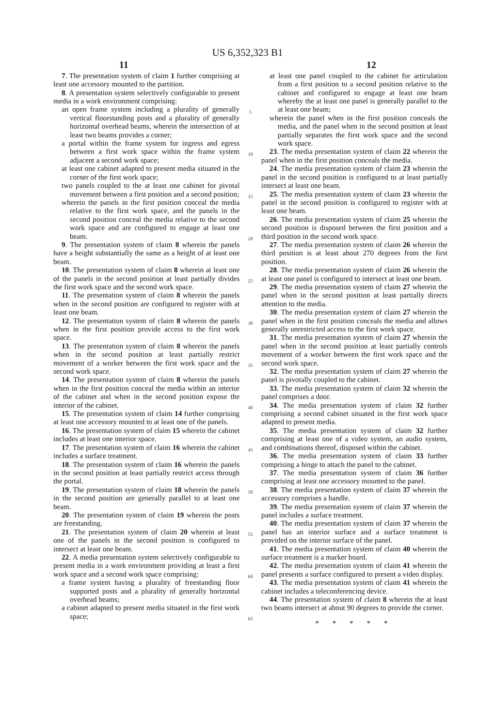US 6,352,323 B1
11 12
7. The presentation system of claim 1 further comprising at least one accessory mounted to the partition.
8. A presentation system selectively configurable to present media in a work environment comprising:
an open frame system including a plurality of generally vertical floorstanding posts and a plurality of generally horizontal overhead beams, wherein the intersection of at least two beams provides a corner;
a portal within the frame system for ingress and egress between a first work space within the frame system adjacent a second work space;
at least one cabinet adapted to present media situated in the corner of the first work space;
two panels coupled to the at least one cabinet for pivotal movement between a first position and a second position;
wherein the panels in the first position conceal the media relative to the first work space, and the panels in the second position conceal the media relative to the second work space and are configured to engage at least one beam.
9. The presentation system of claim 8 wherein the panels have a height substantially the same as a height of at least one beam.
10. The presentation system of claim 8 wherein at least one of the panels in the second position at least partially divides the first work space and the second work space.
11. The presentation system of claim 8 wherein the panels when in the second position are configured to register with at least one beam.
12. The presentation system of claim 8 wherein the panels when in the first position provide access to the first work space.
13. The presentation system of claim 8 wherein the panels when in the second position at least partially restrict movement of a worker between the first work space and the second work space.
14. The presentation system of claim 8 wherein the panels when in the first position conceal the media within an interior of the cabinet and when in the second position expose the interior of the cabinet.
15. The presentation system of claim 14 further comprising at least one accessory mounted to at least one of the panels.
16. The presentation system of claim 15 wherein the cabinet includes at least one interior space.
17. The presentation system of claim 16 wherein the cabinet includes a surface treatment.
18. The presentation system of claim 16 wherein the panels in the second position at least partially restrict access through the portal.
19. The presentation system of claim 18 wherein the panels in the second position are generally parallel to at least one beam.
20. The presentation system of claim 19 wherein the posts are freestanding.
21. The presentation system of claim 20 wherein at least one of the panels in the second position is configured to intersect at least one beam.
22. A media presentation system selectively configurable to present media in a work environment providing at least a first work space and a second work space comprising:
a frame system having a plurality of freestanding floor supported posts and a plurality of generally horizontal overhead beams;
a cabinet adapted to present media situated in the first work space;
5
10
15
20
25
30
35
40
45
50
55
60
65
at least one panel coupled to the cabinet for articulation from a first position to a second position relative to the cabinet and configured to engage at least one beam whereby the at least one panel is generally parallel to the at least one beam;
wherein the panel when in the first position conceals the media, and the panel when in the second position at least partially separates the first work space and the second work space.
23. The media presentation system of claim 22 wherein the panel when in the first position conceals the media.
24. The media presentation system of claim 23 wherein the panel in the second position is configured to at least partially intersect at least one beam.
25. The media presentation system of claim 23 wherein the panel in the second position is configured to register with at least one beam.
26. The media presentation system of claim 25 wherein the second position is disposed between the first position and a third position in the second work space.
27. The media presentation system of claim 26 wherein the third position is at least about 270 degrees from the first position.
28. The media presentation system of claim 26 wherein the at least one panel is configured to intersect at least one beam.
29. The media presentation system of claim 27 wherein the panel when in the second position at least partially directs attention to the media.
30. The media presentation system of claim 27 wherein the panel when in the first position conceals the media and allows generally unrestricted access to the first work space.
31. The media presentation system of claim 27 wherein the panel when in the second position at least partially controls movement of a worker between the first work space and the second work space.
32. The media presentation system of claim 27 wherein the panel is pivotally coupled to the cabinet.
33. The media presentation system of claim 32 wherein the panel comprises a door.
34. The media presentation system of claim 32 further comprising a second cabinet situated in the first work space adapted to present media.
35. The media presentation system of claim 32 further comprising at least one of a video system, an audio system, and combinations thereof, disposed within the cabinet.
36. The media presentation system of claim 33 further comprising a hinge to attach the panel to the cabinet.
37. The media presentation system of claim 36 further comprising at least one accessory mounted to the panel.
38. The media presentation system of claim 37 wherein the accessory comprises a handle.
39. The media presentation system of claim 37 wherein the panel includes a surface treatment.
40. The media presentation system of claim 37 wherein the panel has an interior surface and a surface treatment is provided on the interior surface of the panel.
41. The media presentation system of claim 40 wherein the surface treatment is a marker board.
42. The media presentation system of claim 41 wherein the panel presents a surface configured to present a video display.
43. The media presentation system of claim 41 wherein the cabinet includes a teleconferencing device.
44. The presentation system of claim 8 wherein the at least two beams intersect at about 90 degrees to provide the corner.
* * * * *